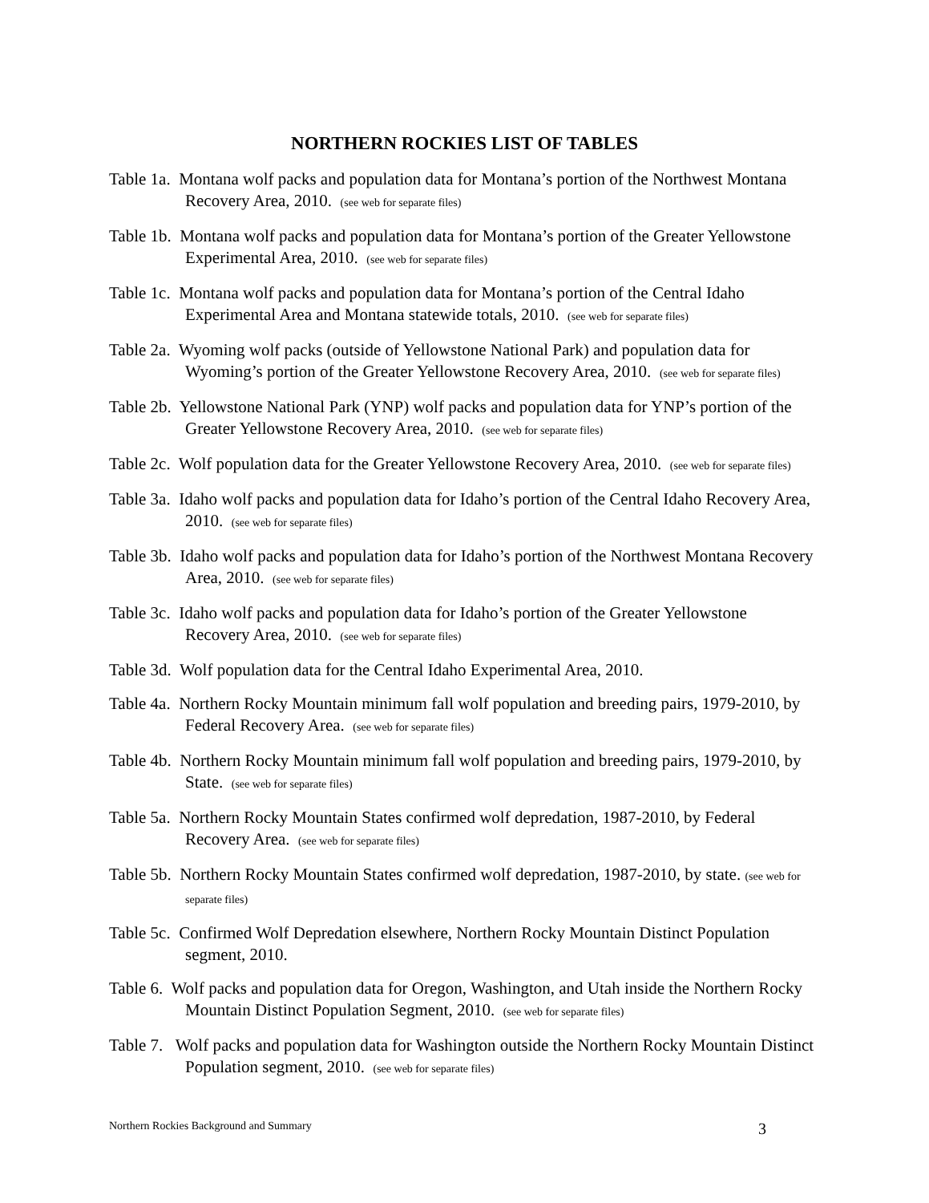NORTHERN ROCKIES LIST OF TABLES
Table 1a. Montana wolf packs and population data for Montana’s portion of the Northwest Montana Recovery Area, 2010. (see web for separate files)
Table 1b. Montana wolf packs and population data for Montana’s portion of the Greater Yellowstone Experimental Area, 2010. (see web for separate files)
Table 1c. Montana wolf packs and population data for Montana’s portion of the Central Idaho Experimental Area and Montana statewide totals, 2010. (see web for separate files)
Table 2a. Wyoming wolf packs (outside of Yellowstone National Park) and population data for Wyoming’s portion of the Greater Yellowstone Recovery Area, 2010. (see web for separate files)
Table 2b. Yellowstone National Park (YNP) wolf packs and population data for YNP’s portion of the Greater Yellowstone Recovery Area, 2010. (see web for separate files)
Table 2c. Wolf population data for the Greater Yellowstone Recovery Area, 2010. (see web for separate files)
Table 3a. Idaho wolf packs and population data for Idaho’s portion of the Central Idaho Recovery Area, 2010. (see web for separate files)
Table 3b. Idaho wolf packs and population data for Idaho’s portion of the Northwest Montana Recovery Area, 2010. (see web for separate files)
Table 3c. Idaho wolf packs and population data for Idaho’s portion of the Greater Yellowstone Recovery Area, 2010. (see web for separate files)
Table 3d. Wolf population data for the Central Idaho Experimental Area, 2010.
Table 4a. Northern Rocky Mountain minimum fall wolf population and breeding pairs, 1979-2010, by Federal Recovery Area. (see web for separate files)
Table 4b. Northern Rocky Mountain minimum fall wolf population and breeding pairs, 1979-2010, by State. (see web for separate files)
Table 5a. Northern Rocky Mountain States confirmed wolf depredation, 1987-2010, by Federal Recovery Area. (see web for separate files)
Table 5b. Northern Rocky Mountain States confirmed wolf depredation, 1987-2010, by state. (see web for separate files)
Table 5c. Confirmed Wolf Depredation elsewhere, Northern Rocky Mountain Distinct Population segment, 2010.
Table 6. Wolf packs and population data for Oregon, Washington, and Utah inside the Northern Rocky Mountain Distinct Population Segment, 2010. (see web for separate files)
Table 7. Wolf packs and population data for Washington outside the Northern Rocky Mountain Distinct Population segment, 2010. (see web for separate files)
Northern Rockies Background and Summary 3